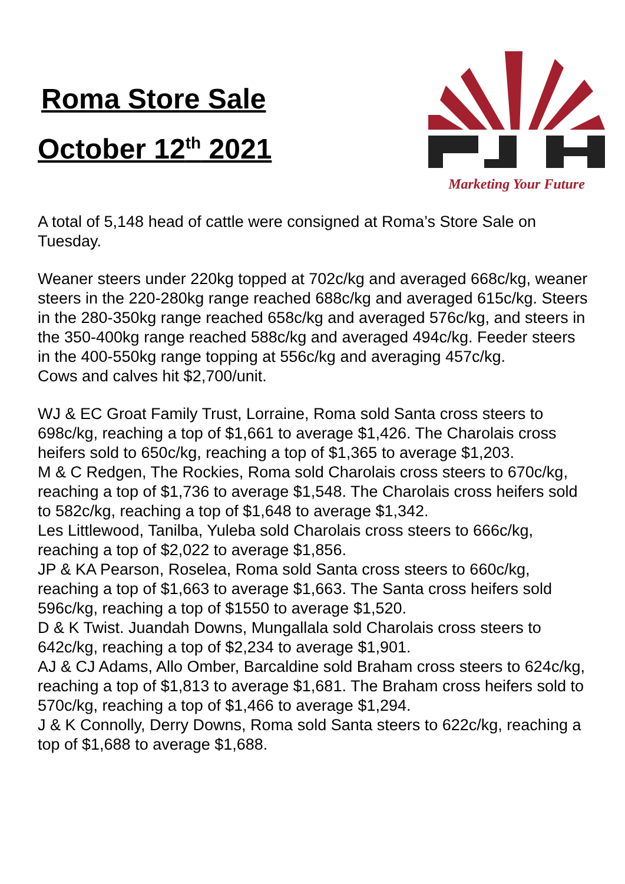Roma Store Sale
October 12<sup>th</sup> 2021
Marketing Your Future
A total of 5,148 head of cattle were consigned at Roma’s Store Sale on Tuesday.
Weaner steers under 220kg topped at 702c/kg and averaged 668c/kg, weaner steers in the 220-280kg range reached 688c/kg and averaged 615c/kg. Steers in the 280-350kg range reached 658c/kg and averaged 576c/kg, and steers in the 350-400kg range reached 588c/kg and averaged 494c/kg. Feeder steers in the 400-550kg range topping at 556c/kg and averaging 457c/kg.
Cows and calves hit $2,700/unit.
WJ & EC Groat Family Trust, Lorraine, Roma sold Santa cross steers to 698c/kg, reaching a top of $1,661 to average $1,426. The Charolais cross heifers sold to 650c/kg, reaching a top of $1,365 to average $1,203.
M & C Redgen, The Rockies, Roma sold Charolais cross steers to 670c/kg, reaching a top of $1,736 to average $1,548. The Charolais cross heifers sold to 582c/kg, reaching a top of $1,648 to average $1,342.
Les Littlewood, Tanilba, Yuleba sold Charolais cross steers to 666c/kg, reaching a top of $2,022 to average $1,856.
JP & KA Pearson, Roselea, Roma sold Santa cross steers to 660c/kg, reaching a top of $1,663 to average $1,663. The Santa cross heifers sold 596c/kg, reaching a top of $1550 to average $1,520.
D & K Twist. Juandah Downs, Mungallala sold Charolais cross steers to 642c/kg, reaching a top of $2,234 to average $1,901.
AJ & CJ Adams, Allo Omber, Barcaldine sold Braham cross steers to 624c/kg, reaching a top of $1,813 to average $1,681. The Braham cross heifers sold to 570c/kg, reaching a top of $1,466 to average $1,294.
J & K Connolly, Derry Downs, Roma sold Santa steers to 622c/kg, reaching a top of $1,688 to average $1,688.